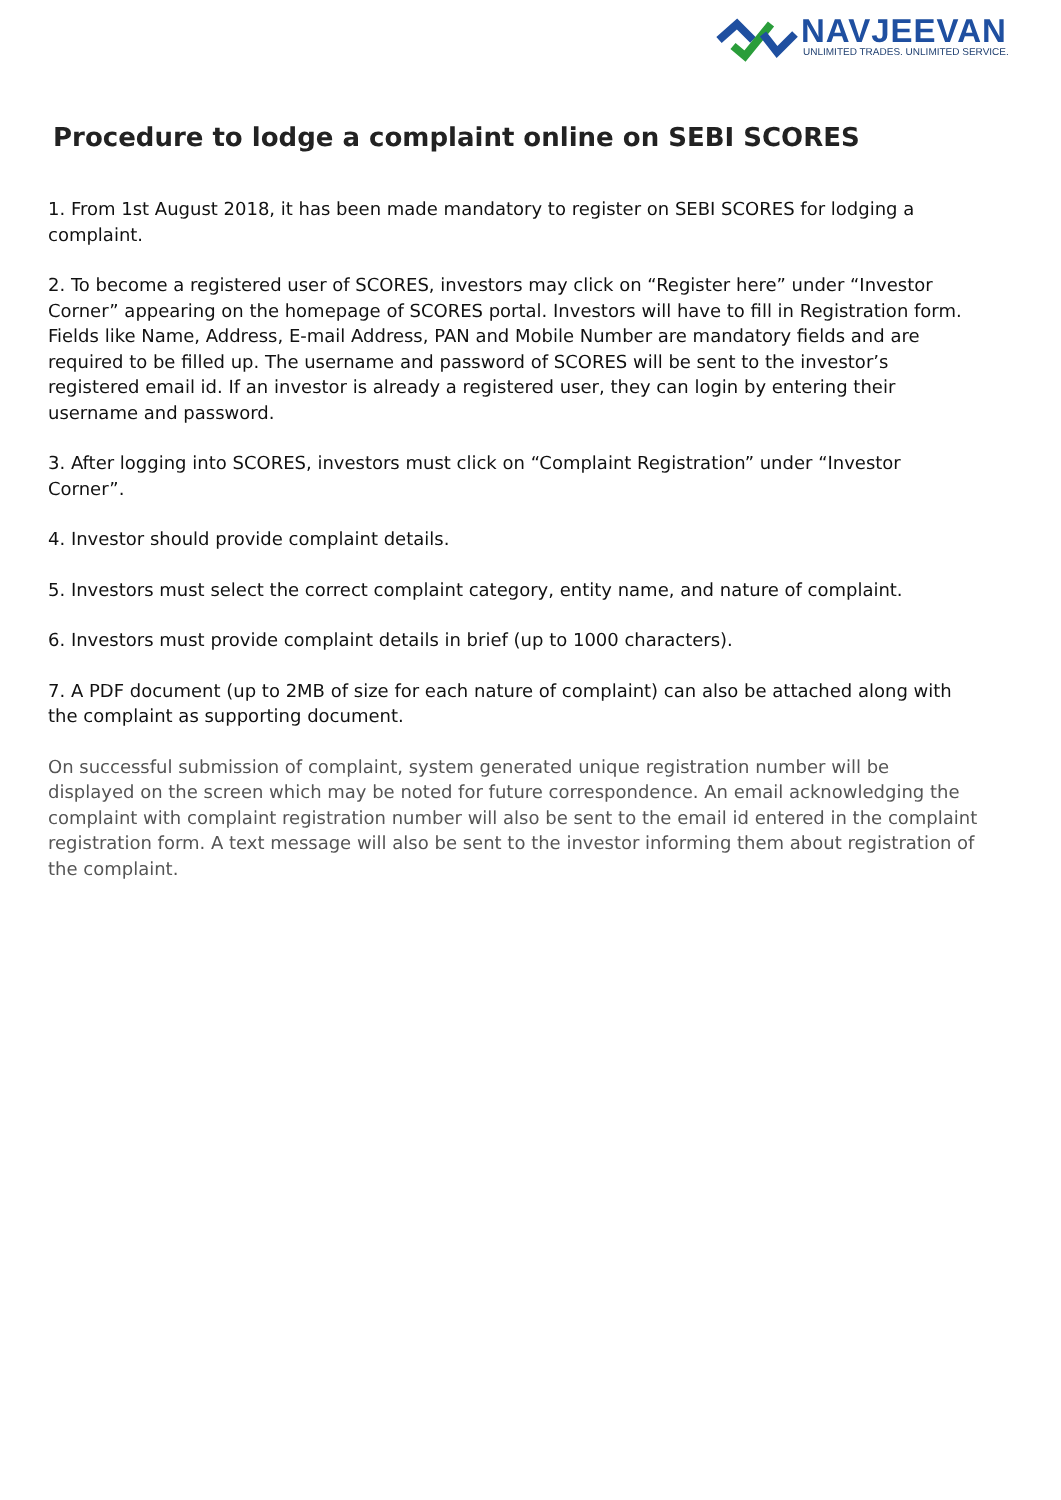NAVJEEVAN
UNLIMITED TRADES. UNLIMITED SERVICE.
Procedure to lodge a complaint online on SEBI SCORES
1. From 1st August 2018, it has been made mandatory to register on SEBI SCORES for lodging a complaint.
2. To become a registered user of SCORES, investors may click on “Register here” under “Investor Corner” appearing on the homepage of SCORES portal. Investors will have to fill in Registration form. Fields like Name, Address, E-mail Address, PAN and Mobile Number are mandatory fields and are required to be filled up. The username and password of SCORES will be sent to the investor’s registered email id. If an investor is already a registered user, they can login by entering their username and password.
3. After logging into SCORES, investors must click on “Complaint Registration” under “Investor Corner”.
4. Investor should provide complaint details.
5. Investors must select the correct complaint category, entity name, and nature of complaint.
6. Investors must provide complaint details in brief (up to 1000 characters).
7. A PDF document (up to 2MB of size for each nature of complaint) can also be attached along with the complaint as supporting document.
On successful submission of complaint, system generated unique registration number will be displayed on the screen which may be noted for future correspondence. An email acknowledging the complaint with complaint registration number will also be sent to the email id entered in the complaint registration form. A text message will also be sent to the investor informing them about registration of the complaint.